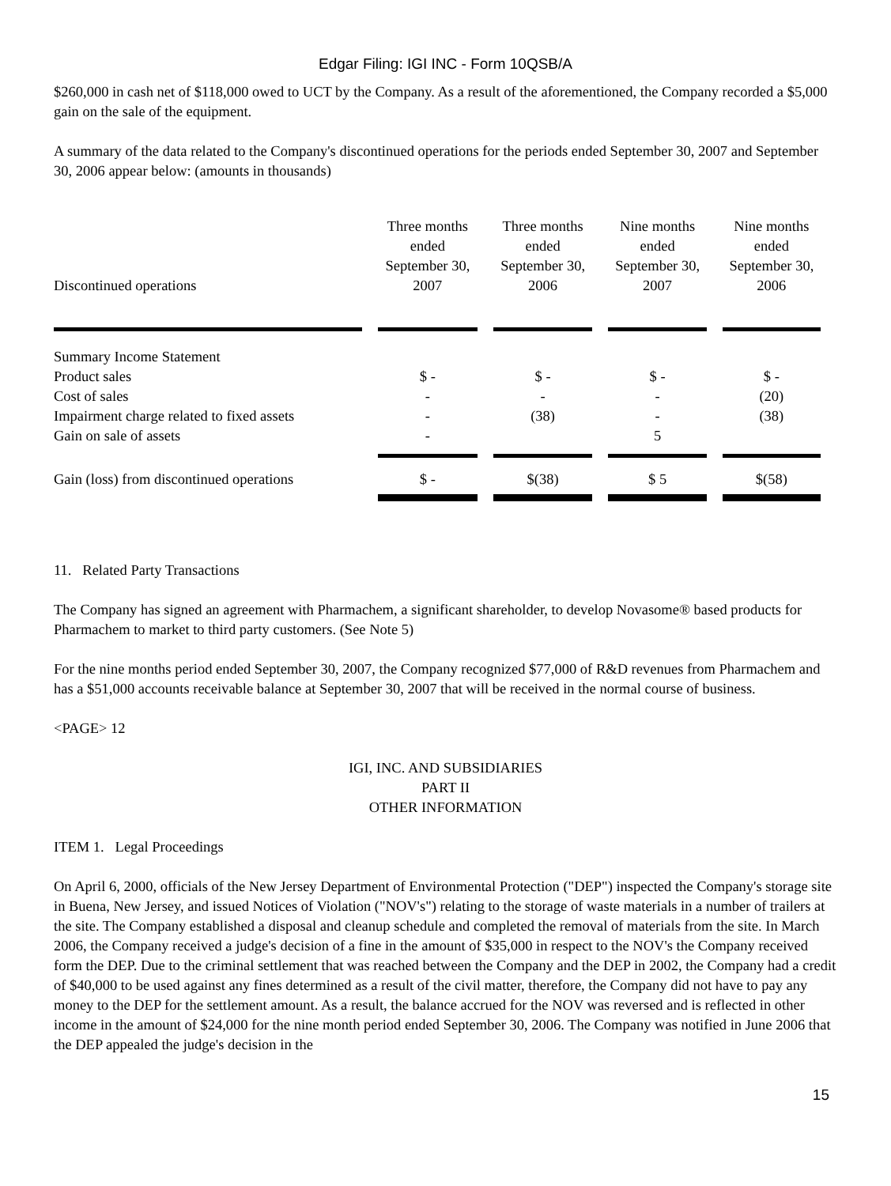Edgar Filing: IGI INC - Form 10QSB/A
$260,000 in cash net of $118,000 owed to UCT by the Company. As a result of the aforementioned, the Company recorded a $5,000 gain on the sale of the equipment.
A summary of the data related to the Company's discontinued operations for the periods ended September 30, 2007 and September 30, 2006 appear below: (amounts in thousands)
| Discontinued operations | Three months ended September 30, 2007 | Three months ended September 30, 2006 | Nine months ended September 30, 2007 | Nine months ended September 30, 2006 |
| --- | --- | --- | --- | --- |
| Summary Income Statement | | | | |
| Product sales | $ - | $ - | $ - | $ - |
| Cost of sales | - | - | - | (20) |
| Impairment charge related to fixed assets | - | (38) | - | (38) |
| Gain on sale of assets | - | | 5 | |
| Gain (loss) from discontinued operations | $ - | $(38) | $ 5 | $(58) |
11. Related Party Transactions
The Company has signed an agreement with Pharmachem, a significant shareholder, to develop Novasome® based products for Pharmachem to market to third party customers. (See Note 5)
For the nine months period ended September 30, 2007, the Company recognized $77,000 of R&D revenues from Pharmachem and has a $51,000 accounts receivable balance at September 30, 2007 that will be received in the normal course of business.
<PAGE> 12
IGI, INC. AND SUBSIDIARIES
PART II
OTHER INFORMATION
ITEM 1. Legal Proceedings
On April 6, 2000, officials of the New Jersey Department of Environmental Protection ("DEP") inspected the Company's storage site in Buena, New Jersey, and issued Notices of Violation ("NOV's") relating to the storage of waste materials in a number of trailers at the site. The Company established a disposal and cleanup schedule and completed the removal of materials from the site. In March 2006, the Company received a judge's decision of a fine in the amount of $35,000 in respect to the NOV's the Company received form the DEP. Due to the criminal settlement that was reached between the Company and the DEP in 2002, the Company had a credit of $40,000 to be used against any fines determined as a result of the civil matter, therefore, the Company did not have to pay any money to the DEP for the settlement amount. As a result, the balance accrued for the NOV was reversed and is reflected in other income in the amount of $24,000 for the nine month period ended September 30, 2006. The Company was notified in June 2006 that the DEP appealed the judge's decision in the
15